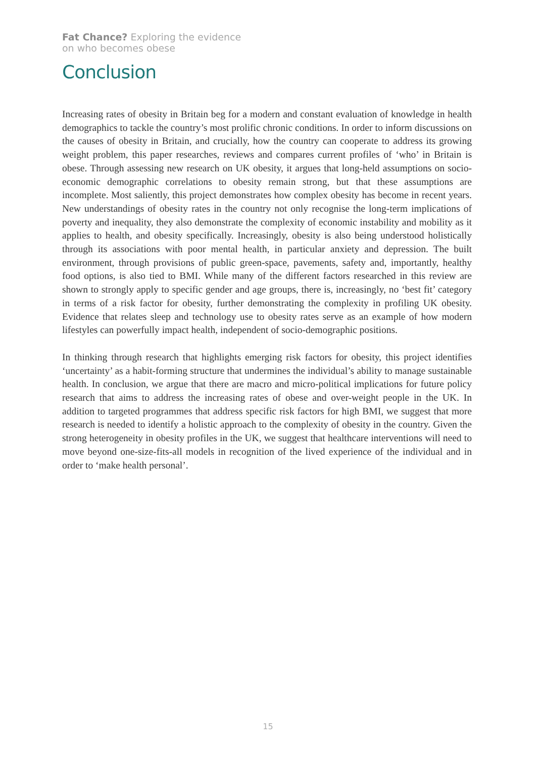Fat Chance? Exploring the evidence
on who becomes obese
Conclusion
Increasing rates of obesity in Britain beg for a modern and constant evaluation of knowledge in health demographics to tackle the country’s most prolific chronic conditions. In order to inform discussions on the causes of obesity in Britain, and crucially, how the country can cooperate to address its growing weight problem, this paper researches, reviews and compares current profiles of ‘who’ in Britain is obese. Through assessing new research on UK obesity, it argues that long-held assumptions on socio-economic demographic correlations to obesity remain strong, but that these assumptions are incomplete. Most saliently, this project demonstrates how complex obesity has become in recent years. New understandings of obesity rates in the country not only recognise the long-term implications of poverty and inequality, they also demonstrate the complexity of economic instability and mobility as it applies to health, and obesity specifically. Increasingly, obesity is also being understood holistically through its associations with poor mental health, in particular anxiety and depression. The built environment, through provisions of public green-space, pavements, safety and, importantly, healthy food options, is also tied to BMI. While many of the different factors researched in this review are shown to strongly apply to specific gender and age groups, there is, increasingly, no ‘best fit’ category in terms of a risk factor for obesity, further demonstrating the complexity in profiling UK obesity. Evidence that relates sleep and technology use to obesity rates serve as an example of how modern lifestyles can powerfully impact health, independent of socio-demographic positions.
In thinking through research that highlights emerging risk factors for obesity, this project identifies ‘uncertainty’ as a habit-forming structure that undermines the individual’s ability to manage sustainable health. In conclusion, we argue that there are macro and micro-political implications for future policy research that aims to address the increasing rates of obese and over-weight people in the UK. In addition to targeted programmes that address specific risk factors for high BMI, we suggest that more research is needed to identify a holistic approach to the complexity of obesity in the country. Given the strong heterogeneity in obesity profiles in the UK, we suggest that healthcare interventions will need to move beyond one-size-fits-all models in recognition of the lived experience of the individual and in order to ‘make health personal’.
15